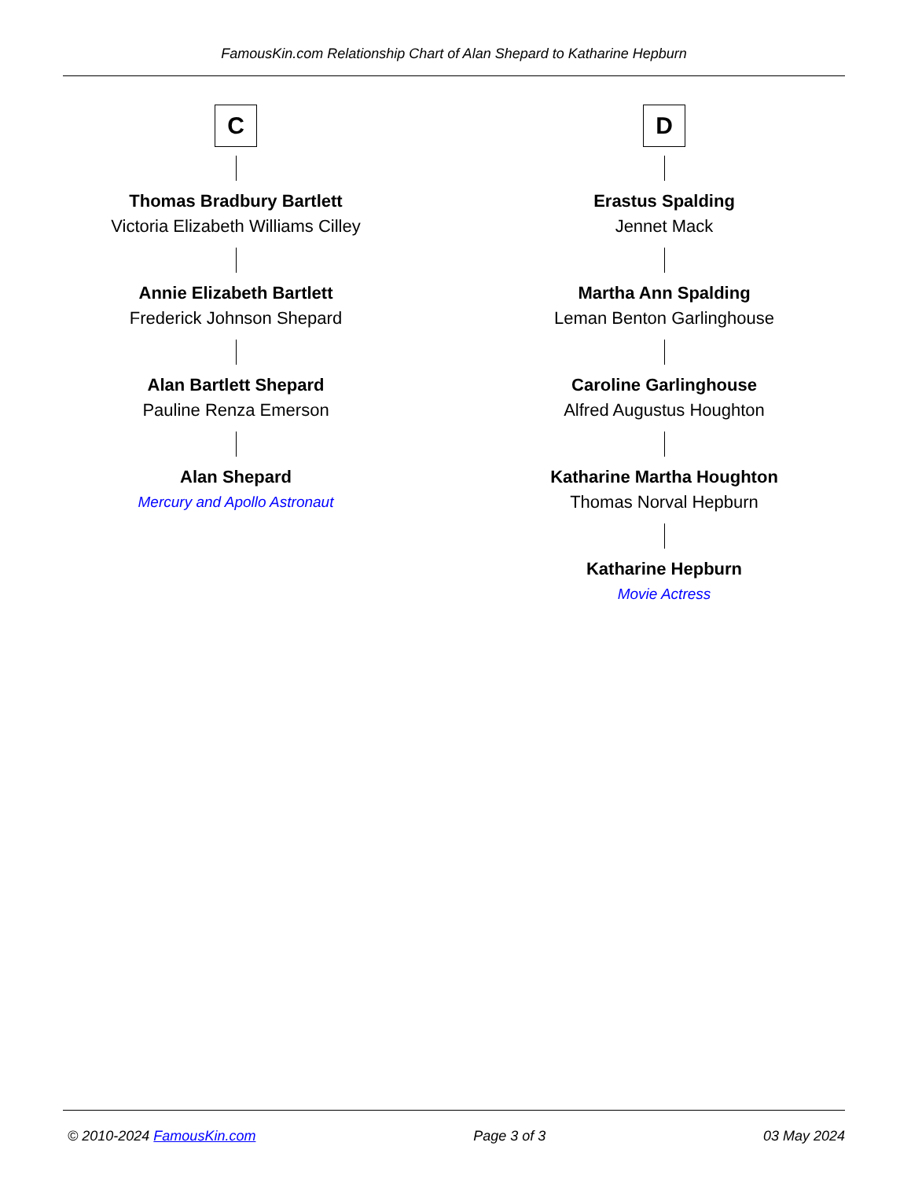FamousKin.com Relationship Chart of Alan Shepard to Katharine Hepburn
C
Thomas Bradbury Bartlett
Victoria Elizabeth Williams Cilley
Annie Elizabeth Bartlett
Frederick Johnson Shepard
Alan Bartlett Shepard
Pauline Renza Emerson
Alan Shepard
Mercury and Apollo Astronaut
D
Erastus Spalding
Jennet Mack
Martha Ann Spalding
Leman Benton Garlinghouse
Caroline Garlinghouse
Alfred Augustus Houghton
Katharine Martha Houghton
Thomas Norval Hepburn
Katharine Hepburn
Movie Actress
© 2010-2024 FamousKin.com Page 3 of 3 03 May 2024